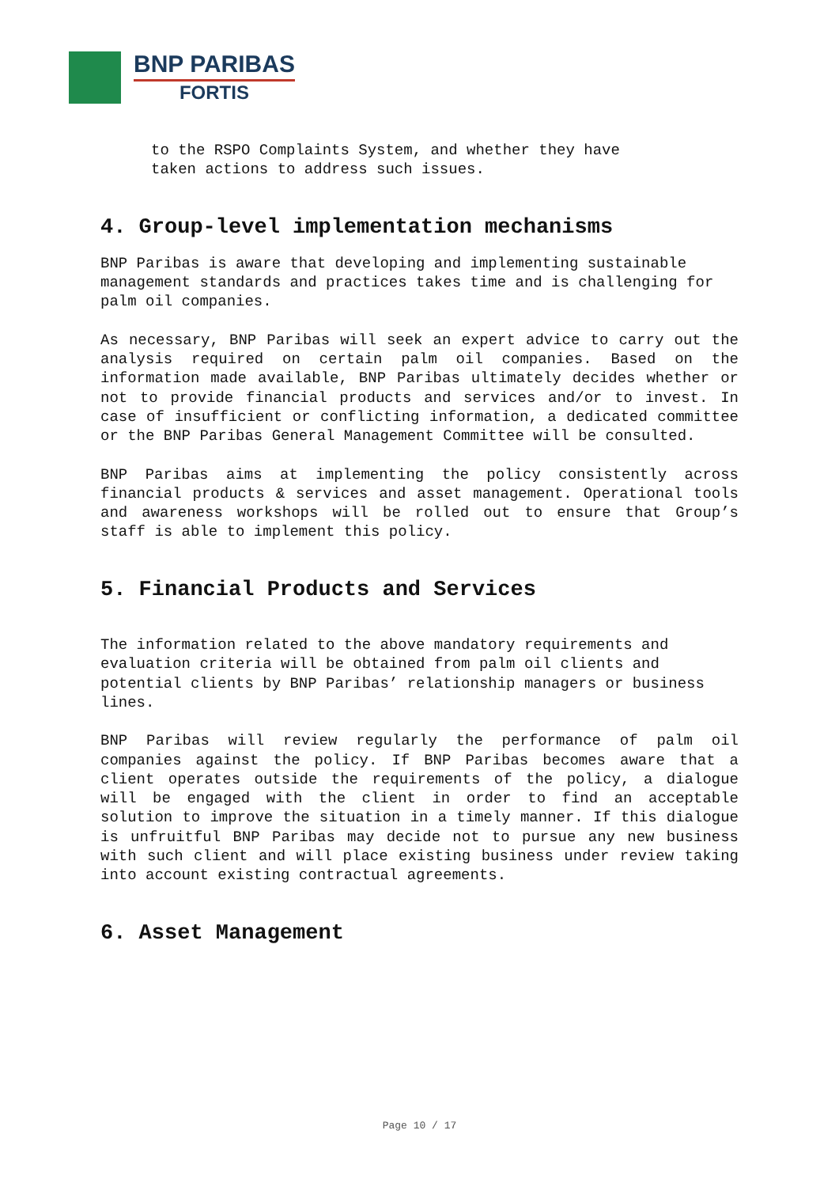BNP PARIBAS
FORTIS
to the RSPO Complaints System, and whether they have
taken actions to address such issues.
4. Group-level implementation mechanisms
BNP Paribas is aware that developing and implementing sustainable management standards and practices takes time and is challenging for palm oil companies.
As necessary, BNP Paribas will seek an expert advice to carry out the analysis required on certain palm oil companies. Based on the information made available, BNP Paribas ultimately decides whether or not to provide financial products and services and/or to invest. In case of insufficient or conflicting information, a dedicated committee or the BNP Paribas General Management Committee will be consulted.
BNP Paribas aims at implementing the policy consistently across financial products & services and asset management. Operational tools and awareness workshops will be rolled out to ensure that Group’s staff is able to implement this policy.
5. Financial Products and Services
The information related to the above mandatory requirements and evaluation criteria will be obtained from palm oil clients and potential clients by BNP Paribas’ relationship managers or business lines.
BNP Paribas will review regularly the performance of palm oil companies against the policy. If BNP Paribas becomes aware that a client operates outside the requirements of the policy, a dialogue will be engaged with the client in order to find an acceptable solution to improve the situation in a timely manner. If this dialogue is unfruitful BNP Paribas may decide not to pursue any new business with such client and will place existing business under review taking into account existing contractual agreements.
6. Asset Management
Page 10 / 17